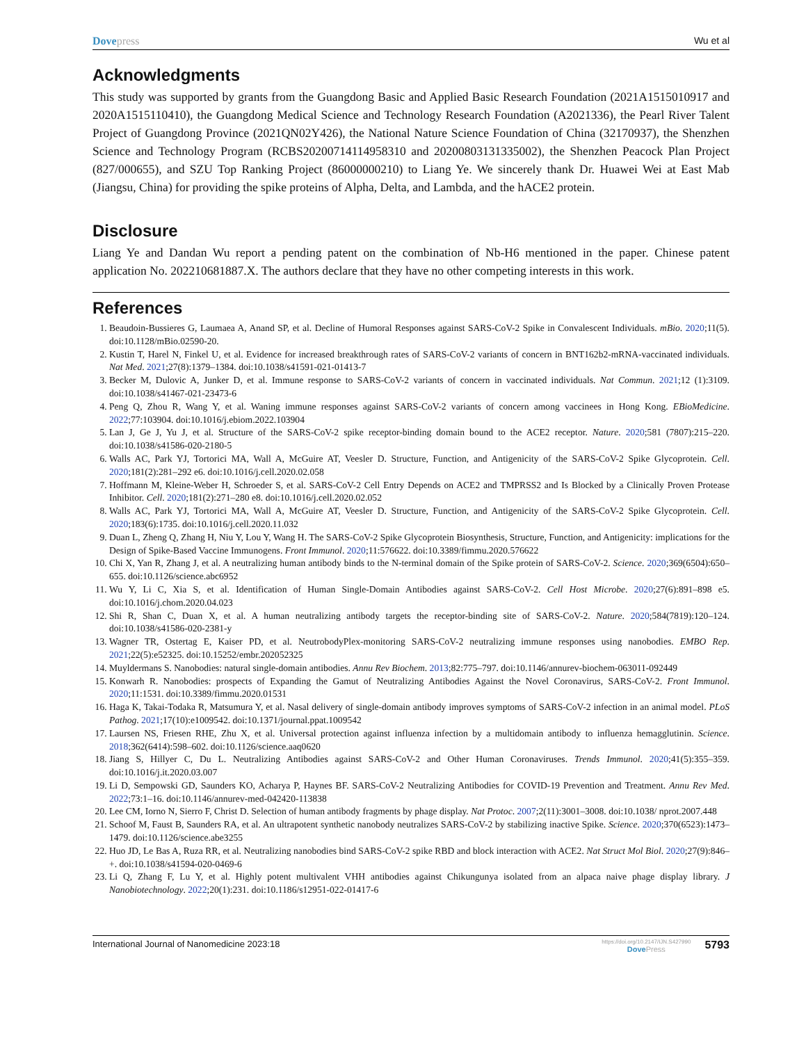Dovepress Wu et al
Acknowledgments
This study was supported by grants from the Guangdong Basic and Applied Basic Research Foundation (2021A1515010917 and 2020A1515110410), the Guangdong Medical Science and Technology Research Foundation (A2021336), the Pearl River Talent Project of Guangdong Province (2021QN02Y426), the National Nature Science Foundation of China (32170937), the Shenzhen Science and Technology Program (RCBS20200714114958310 and 20200803131335002), the Shenzhen Peacock Plan Project (827/000655), and SZU Top Ranking Project (86000000210) to Liang Ye. We sincerely thank Dr. Huawei Wei at East Mab (Jiangsu, China) for providing the spike proteins of Alpha, Delta, and Lambda, and the hACE2 protein.
Disclosure
Liang Ye and Dandan Wu report a pending patent on the combination of Nb-H6 mentioned in the paper. Chinese patent application No. 202210681887.X. The authors declare that they have no other competing interests in this work.
References
1. Beaudoin-Bussieres G, Laumaea A, Anand SP, et al. Decline of Humoral Responses against SARS-CoV-2 Spike in Convalescent Individuals. mBio. 2020;11(5). doi:10.1128/mBio.02590-20.
2. Kustin T, Harel N, Finkel U, et al. Evidence for increased breakthrough rates of SARS-CoV-2 variants of concern in BNT162b2-mRNA-vaccinated individuals. Nat Med. 2021;27(8):1379–1384. doi:10.1038/s41591-021-01413-7
3. Becker M, Dulovic A, Junker D, et al. Immune response to SARS-CoV-2 variants of concern in vaccinated individuals. Nat Commun. 2021;12 (1):3109. doi:10.1038/s41467-021-23473-6
4. Peng Q, Zhou R, Wang Y, et al. Waning immune responses against SARS-CoV-2 variants of concern among vaccinees in Hong Kong. EBioMedicine. 2022;77:103904. doi:10.1016/j.ebiom.2022.103904
5. Lan J, Ge J, Yu J, et al. Structure of the SARS-CoV-2 spike receptor-binding domain bound to the ACE2 receptor. Nature. 2020;581 (7807):215–220. doi:10.1038/s41586-020-2180-5
6. Walls AC, Park YJ, Tortorici MA, Wall A, McGuire AT, Veesler D. Structure, Function, and Antigenicity of the SARS-CoV-2 Spike Glycoprotein. Cell. 2020;181(2):281–292 e6. doi:10.1016/j.cell.2020.02.058
7. Hoffmann M, Kleine-Weber H, Schroeder S, et al. SARS-CoV-2 Cell Entry Depends on ACE2 and TMPRSS2 and Is Blocked by a Clinically Proven Protease Inhibitor. Cell. 2020;181(2):271–280 e8. doi:10.1016/j.cell.2020.02.052
8. Walls AC, Park YJ, Tortorici MA, Wall A, McGuire AT, Veesler D. Structure, Function, and Antigenicity of the SARS-CoV-2 Spike Glycoprotein. Cell. 2020;183(6):1735. doi:10.1016/j.cell.2020.11.032
9. Duan L, Zheng Q, Zhang H, Niu Y, Lou Y, Wang H. The SARS-CoV-2 Spike Glycoprotein Biosynthesis, Structure, Function, and Antigenicity: implications for the Design of Spike-Based Vaccine Immunogens. Front Immunol. 2020;11:576622. doi:10.3389/fimmu.2020.576622
10. Chi X, Yan R, Zhang J, et al. A neutralizing human antibody binds to the N-terminal domain of the Spike protein of SARS-CoV-2. Science. 2020;369(6504):650–655. doi:10.1126/science.abc6952
11. Wu Y, Li C, Xia S, et al. Identification of Human Single-Domain Antibodies against SARS-CoV-2. Cell Host Microbe. 2020;27(6):891–898 e5. doi:10.1016/j.chom.2020.04.023
12. Shi R, Shan C, Duan X, et al. A human neutralizing antibody targets the receptor-binding site of SARS-CoV-2. Nature. 2020;584(7819):120–124. doi:10.1038/s41586-020-2381-y
13. Wagner TR, Ostertag E, Kaiser PD, et al. NeutrobodyPlex-monitoring SARS-CoV-2 neutralizing immune responses using nanobodies. EMBO Rep. 2021;22(5):e52325. doi:10.15252/embr.202052325
14. Muyldermans S. Nanobodies: natural single-domain antibodies. Annu Rev Biochem. 2013;82:775–797. doi:10.1146/annurev-biochem-063011-092449
15. Konwarh R. Nanobodies: prospects of Expanding the Gamut of Neutralizing Antibodies Against the Novel Coronavirus, SARS-CoV-2. Front Immunol. 2020;11:1531. doi:10.3389/fimmu.2020.01531
16. Haga K, Takai-Todaka R, Matsumura Y, et al. Nasal delivery of single-domain antibody improves symptoms of SARS-CoV-2 infection in an animal model. PLoS Pathog. 2021;17(10):e1009542. doi:10.1371/journal.ppat.1009542
17. Laursen NS, Friesen RHE, Zhu X, et al. Universal protection against influenza infection by a multidomain antibody to influenza hemagglutinin. Science. 2018;362(6414):598–602. doi:10.1126/science.aaq0620
18. Jiang S, Hillyer C, Du L. Neutralizing Antibodies against SARS-CoV-2 and Other Human Coronaviruses. Trends Immunol. 2020;41(5):355–359. doi:10.1016/j.it.2020.03.007
19. Li D, Sempowski GD, Saunders KO, Acharya P, Haynes BF. SARS-CoV-2 Neutralizing Antibodies for COVID-19 Prevention and Treatment. Annu Rev Med. 2022;73:1–16. doi:10.1146/annurev-med-042420-113838
20. Lee CM, Iorno N, Sierro F, Christ D. Selection of human antibody fragments by phage display. Nat Protoc. 2007;2(11):3001–3008. doi:10.1038/ nprot.2007.448
21. Schoof M, Faust B, Saunders RA, et al. An ultrapotent synthetic nanobody neutralizes SARS-CoV-2 by stabilizing inactive Spike. Science. 2020;370(6523):1473–1479. doi:10.1126/science.abe3255
22. Huo JD, Le Bas A, Ruza RR, et al. Neutralizing nanobodies bind SARS-CoV-2 spike RBD and block interaction with ACE2. Nat Struct Mol Biol. 2020;27(9):846–+. doi:10.1038/s41594-020-0469-6
23. Li Q, Zhang F, Lu Y, et al. Highly potent multivalent VHH antibodies against Chikungunya isolated from an alpaca naive phage display library. J Nanobiotechnology. 2022;20(1):231. doi:10.1186/s12951-022-01417-6
International Journal of Nanomedicine 2023:18
https://doi.org/10.2147/IJN.S427990
DovePress
5793